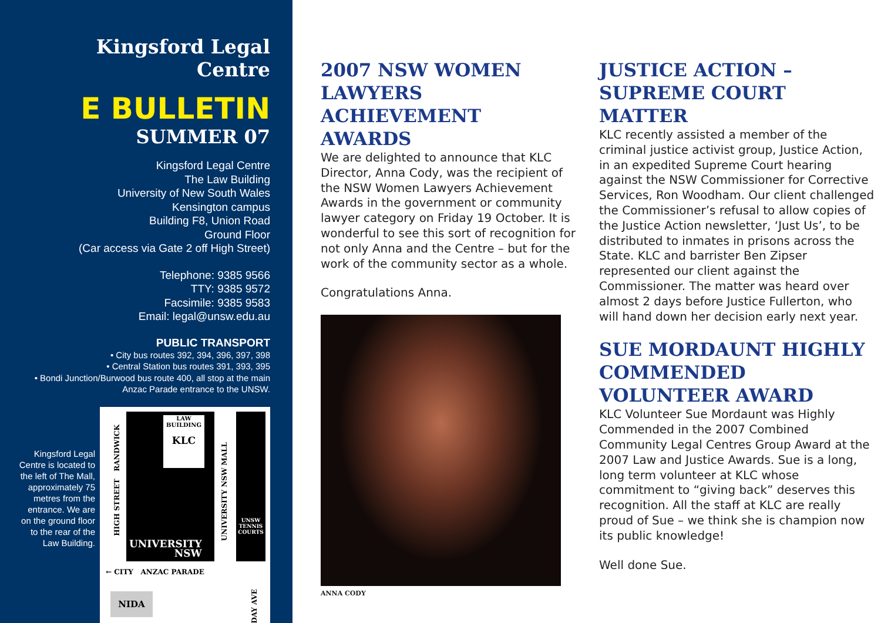Kingsford Legal Centre
E BULLETIN
SUMMER 07
Kingsford Legal Centre
The Law Building
University of New South Wales
Kensington campus
Building F8, Union Road
Ground Floor
(Car access via Gate 2 off High Street)
Telephone: 9385 9566
TTY: 9385 9572
Facsimile: 9385 9583
Email: legal@unsw.edu.au
PUBLIC TRANSPORT
• City bus routes 392, 394, 396, 397, 398
• Central Station bus routes 391, 393, 395
• Bondi Junction/Burwood bus route 400, all stop at the main Anzac Parade entrance to the UNSW.
Kingsford Legal Centre is located to the left of The Mall, approximately 75 metres from the entrance. We are on the ground floor to the rear of the Law Building.
LAW BUILDING
KLC
UNSW TENNIS COURTS
UNIVERSITY
NSW
← CITY ANZAC PARADE
NIDA
HIGH STREET RANDWICK
UNIVERSITY NSW MALL
DAY AVE
2007 NSW WOMEN LAWYERS ACHIEVEMENT AWARDS
We are delighted to announce that KLC Director, Anna Cody, was the recipient of the NSW Women Lawyers Achievement Awards in the government or community lawyer category on Friday 19 October. It is wonderful to see this sort of recognition for not only Anna and the Centre – but for the work of the community sector as a whole.
Congratulations Anna.
ANNA CODY
JUSTICE ACTION – SUPREME COURT MATTER
KLC recently assisted a member of the criminal justice activist group, Justice Action, in an expedited Supreme Court hearing against the NSW Commissioner for Corrective Services, Ron Woodham. Our client challenged the Commissioner’s refusal to allow copies of the Justice Action newsletter, ‘Just Us’, to be distributed to inmates in prisons across the State. KLC and barrister Ben Zipser represented our client against the Commissioner. The matter was heard over almost 2 days before Justice Fullerton, who will hand down her decision early next year.
SUE MORDAUNT HIGHLY COMMENDED VOLUNTEER AWARD
KLC Volunteer Sue Mordaunt was Highly Commended in the 2007 Combined Community Legal Centres Group Award at the 2007 Law and Justice Awards. Sue is a long, long term volunteer at KLC whose commitment to “giving back” deserves this recognition. All the staff at KLC are really proud of Sue – we think she is champion now its public knowledge!
Well done Sue.